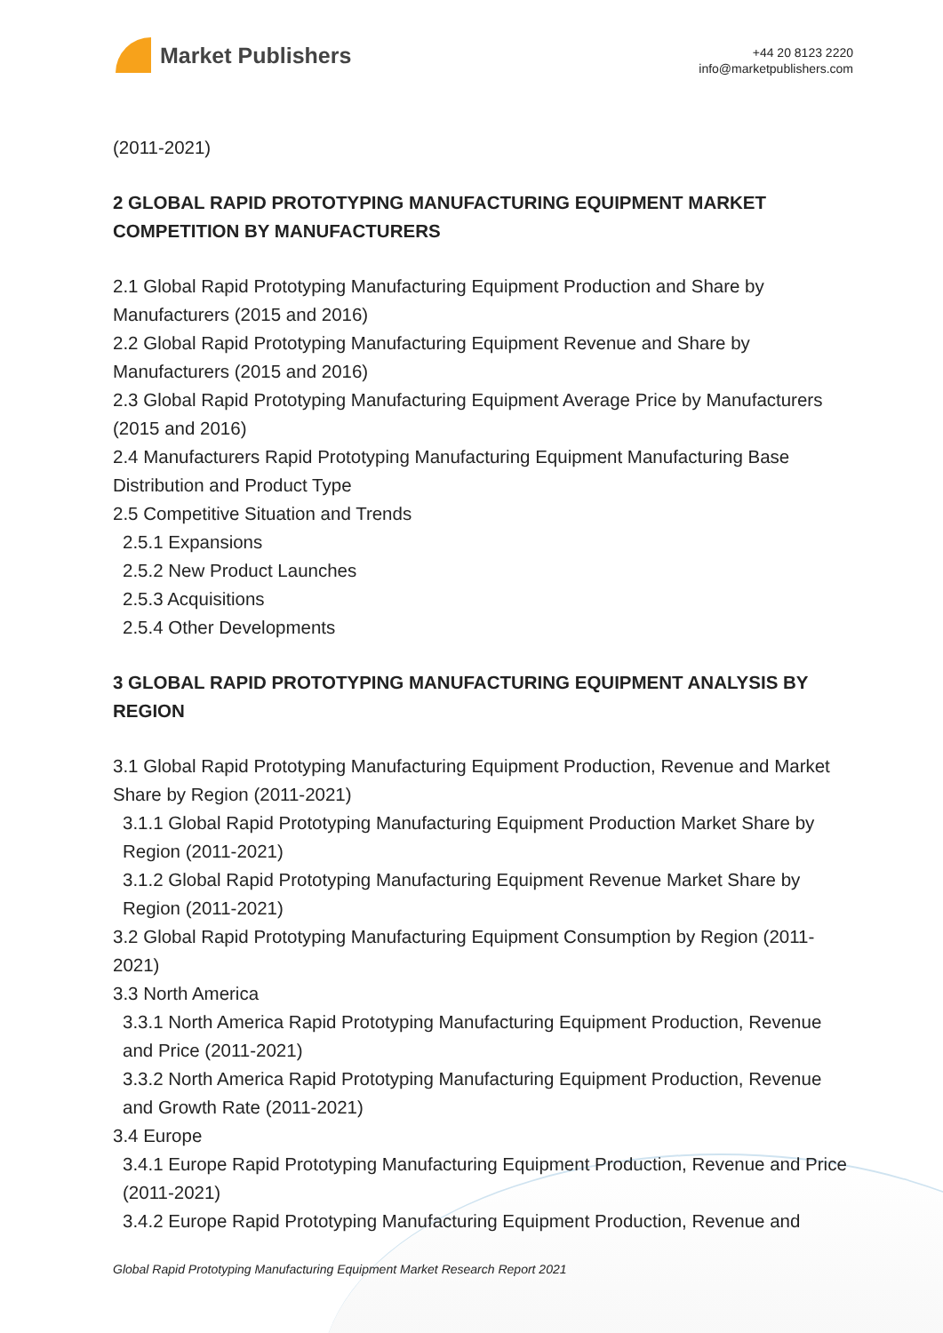Market Publishers
+44 20 8123 2220
info@marketpublishers.com
(2011-2021)
2 GLOBAL RAPID PROTOTYPING MANUFACTURING EQUIPMENT MARKET COMPETITION BY MANUFACTURERS
2.1 Global Rapid Prototyping Manufacturing Equipment Production and Share by Manufacturers (2015 and 2016)
2.2 Global Rapid Prototyping Manufacturing Equipment Revenue and Share by Manufacturers (2015 and 2016)
2.3 Global Rapid Prototyping Manufacturing Equipment Average Price by Manufacturers (2015 and 2016)
2.4 Manufacturers Rapid Prototyping Manufacturing Equipment Manufacturing Base Distribution and Product Type
2.5 Competitive Situation and Trends
2.5.1 Expansions
2.5.2 New Product Launches
2.5.3 Acquisitions
2.5.4 Other Developments
3 GLOBAL RAPID PROTOTYPING MANUFACTURING EQUIPMENT ANALYSIS BY REGION
3.1 Global Rapid Prototyping Manufacturing Equipment Production, Revenue and Market Share by Region (2011-2021)
3.1.1 Global Rapid Prototyping Manufacturing Equipment Production Market Share by Region (2011-2021)
3.1.2 Global Rapid Prototyping Manufacturing Equipment Revenue Market Share by Region (2011-2021)
3.2 Global Rapid Prototyping Manufacturing Equipment Consumption by Region (2011-2021)
3.3 North America
3.3.1 North America Rapid Prototyping Manufacturing Equipment Production, Revenue and Price (2011-2021)
3.3.2 North America Rapid Prototyping Manufacturing Equipment Production, Revenue and Growth Rate (2011-2021)
3.4 Europe
3.4.1 Europe Rapid Prototyping Manufacturing Equipment Production, Revenue and Price (2011-2021)
3.4.2 Europe Rapid Prototyping Manufacturing Equipment Production, Revenue and
Global Rapid Prototyping Manufacturing Equipment Market Research Report 2021